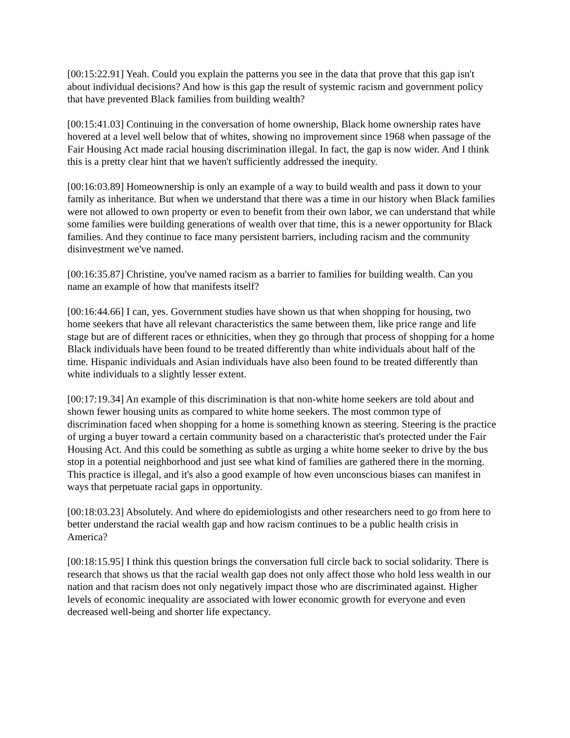[00:15:22.91] Yeah. Could you explain the patterns you see in the data that prove that this gap isn't about individual decisions? And how is this gap the result of systemic racism and government policy that have prevented Black families from building wealth?
[00:15:41.03] Continuing in the conversation of home ownership, Black home ownership rates have hovered at a level well below that of whites, showing no improvement since 1968 when passage of the Fair Housing Act made racial housing discrimination illegal. In fact, the gap is now wider. And I think this is a pretty clear hint that we haven't sufficiently addressed the inequity.
[00:16:03.89] Homeownership is only an example of a way to build wealth and pass it down to your family as inheritance. But when we understand that there was a time in our history when Black families were not allowed to own property or even to benefit from their own labor, we can understand that while some families were building generations of wealth over that time, this is a newer opportunity for Black families. And they continue to face many persistent barriers, including racism and the community disinvestment we've named.
[00:16:35.87] Christine, you've named racism as a barrier to families for building wealth. Can you name an example of how that manifests itself?
[00:16:44.66] I can, yes. Government studies have shown us that when shopping for housing, two home seekers that have all relevant characteristics the same between them, like price range and life stage but are of different races or ethnicities, when they go through that process of shopping for a home Black individuals have been found to be treated differently than white individuals about half of the time. Hispanic individuals and Asian individuals have also been found to be treated differently than white individuals to a slightly lesser extent.
[00:17:19.34] An example of this discrimination is that non-white home seekers are told about and shown fewer housing units as compared to white home seekers. The most common type of discrimination faced when shopping for a home is something known as steering. Steering is the practice of urging a buyer toward a certain community based on a characteristic that's protected under the Fair Housing Act. And this could be something as subtle as urging a white home seeker to drive by the bus stop in a potential neighborhood and just see what kind of families are gathered there in the morning. This practice is illegal, and it's also a good example of how even unconscious biases can manifest in ways that perpetuate racial gaps in opportunity.
[00:18:03.23] Absolutely. And where do epidemiologists and other researchers need to go from here to better understand the racial wealth gap and how racism continues to be a public health crisis in America?
[00:18:15.95] I think this question brings the conversation full circle back to social solidarity. There is research that shows us that the racial wealth gap does not only affect those who hold less wealth in our nation and that racism does not only negatively impact those who are discriminated against. Higher levels of economic inequality are associated with lower economic growth for everyone and even decreased well-being and shorter life expectancy.